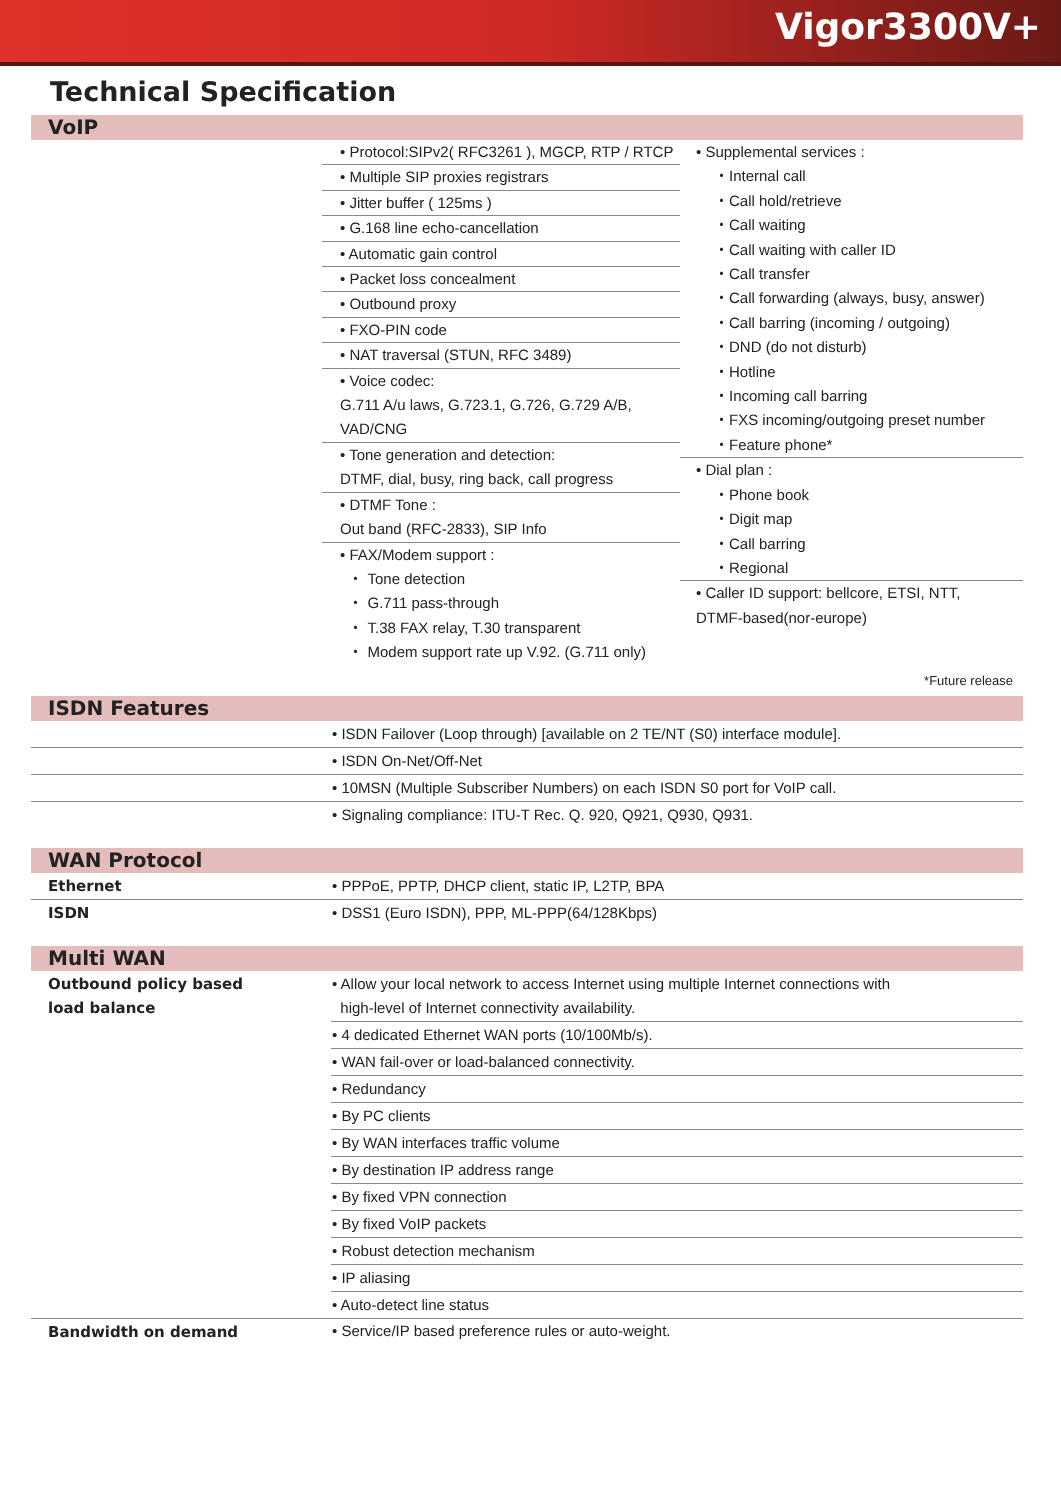Vigor3300V+
Technical Specification
VoIP
• Protocol:SIPv2( RFC3261 ), MGCP, RTP / RTCP
• Multiple SIP proxies registrars
• Jitter buffer ( 125ms )
• G.168 line echo-cancellation
• Automatic gain control
• Packet loss concealment
• Outbound proxy
• FXO-PIN code
• NAT traversal (STUN, RFC 3489)
• Voice codec:
G.711 A/u laws, G.723.1, G.726, G.729 A/B,
VAD/CNG
• Tone generation and detection:
DTMF, dial, busy, ring back, call progress
• DTMF Tone :
Out band (RFC-2833), SIP Info
• FAX/Modem support :
・ Tone detection
・ G.711 pass-through
・ T.38 FAX relay, T.30 transparent
・ Modem support rate up V.92. (G.711 only)
• Supplemental services :
・Internal call
・Call hold/retrieve
・Call waiting
・Call waiting with caller ID
・Call transfer
・Call forwarding (always, busy, answer)
・Call barring (incoming / outgoing)
・DND (do not disturb)
・Hotline
・Incoming call barring
・FXS incoming/outgoing preset number
・Feature phone*
• Dial plan :
・Phone book
・Digit map
・Call barring
・Regional
• Caller ID support: bellcore, ETSI, NTT,
DTMF-based(nor-europe)
*Future release
ISDN Features
| | • ISDN Failover (Loop through) [available on 2 TE/NT (S0) interface module]. |
| | • ISDN On-Net/Off-Net |
| | • 10MSN (Multiple Subscriber Numbers) on each ISDN S0 port for VoIP call. |
| | • Signaling compliance: ITU-T Rec. Q. 920, Q921, Q930, Q931. |
WAN Protocol
| Ethernet | • PPPoE, PPTP, DHCP client, static IP, L2TP, BPA |
| ISDN | • DSS1 (Euro ISDN), PPP, ML-PPP(64/128Kbps) |
Multi WAN
| Outbound policy based load balance | • Allow your local network to access Internet using multiple Internet connections with high-level of Internet connectivity availability. |
| | • 4 dedicated Ethernet WAN ports (10/100Mb/s). |
| | • WAN fail-over or load-balanced connectivity. |
| | • Redundancy |
| | • By PC clients |
| | • By WAN interfaces traffic volume |
| | • By destination IP address range |
| | • By fixed VPN connection |
| | • By fixed VoIP packets |
| | • Robust detection mechanism |
| | • IP aliasing |
| | • Auto-detect line status |
| Bandwidth on demand | • Service/IP based preference rules or auto-weight. |